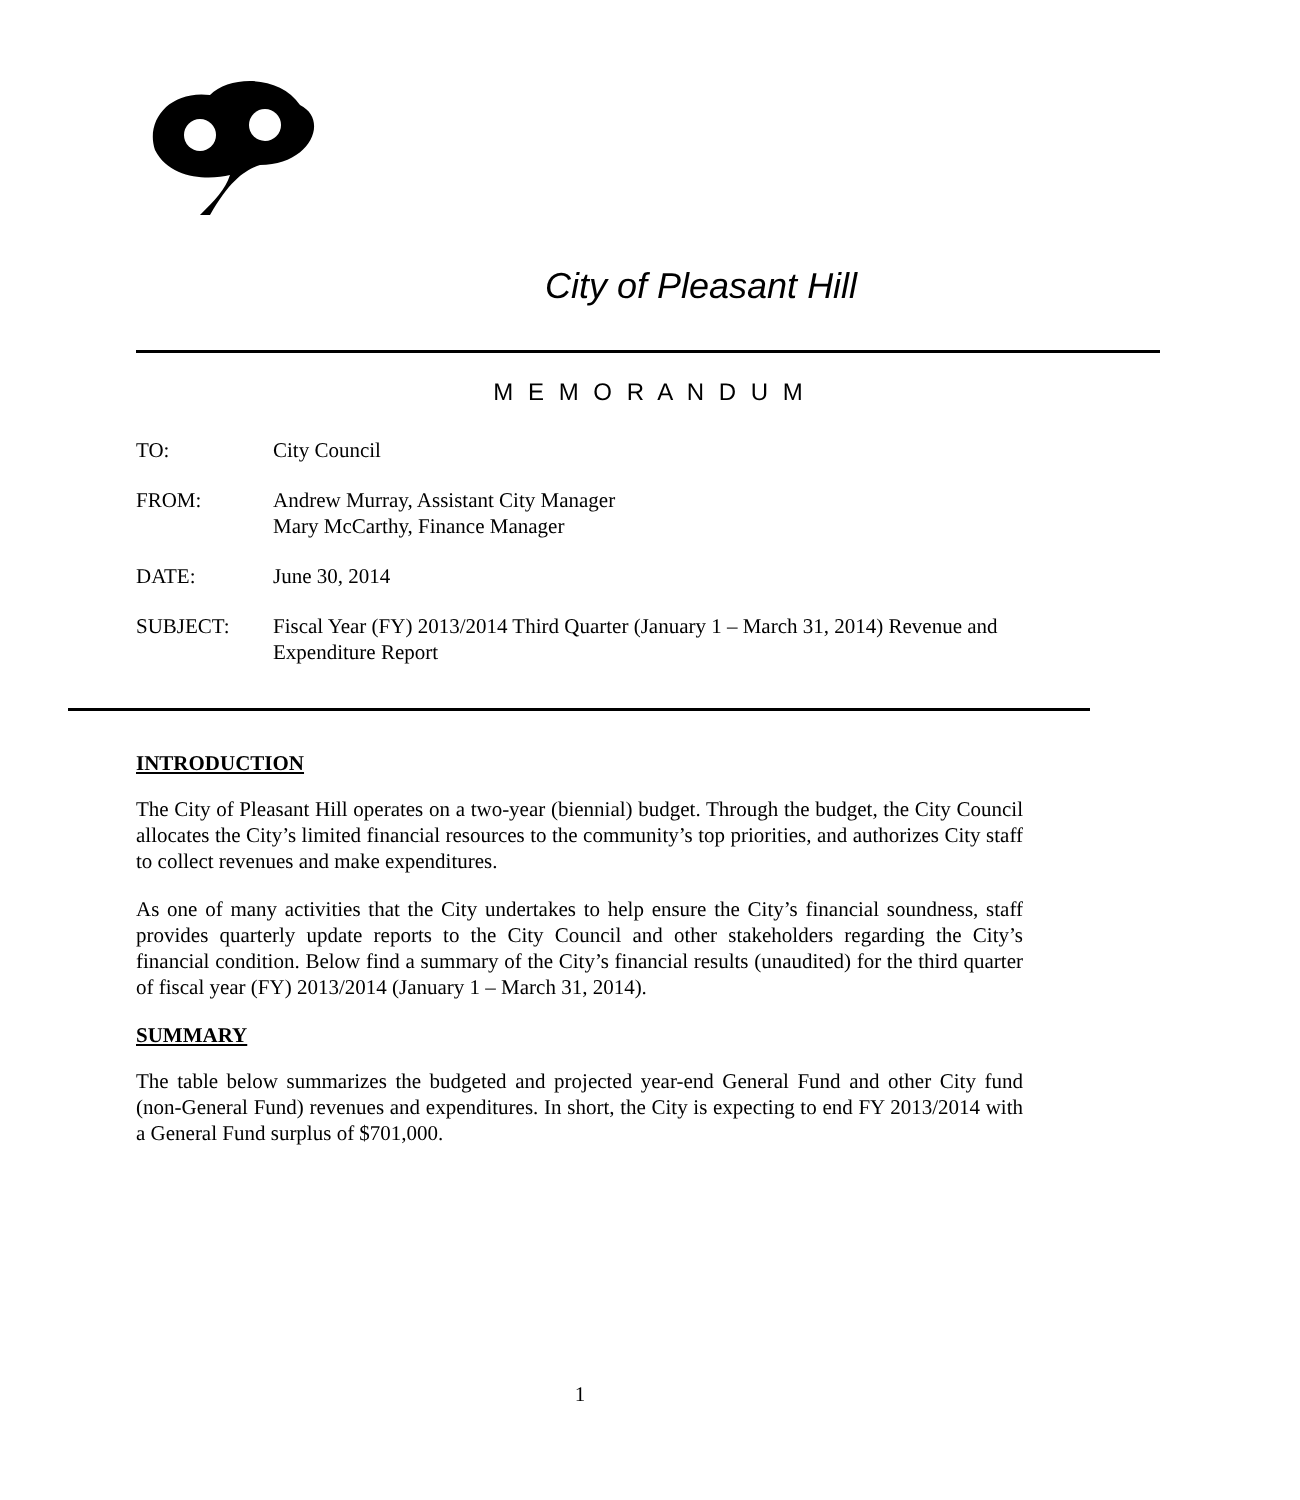City of Pleasant Hill
M E M O R A N D U M
TO: City Council
FROM: Andrew Murray, Assistant City Manager
Mary McCarthy, Finance Manager
DATE: June 30, 2014
SUBJECT: Fiscal Year (FY) 2013/2014 Third Quarter (January 1 – March 31, 2014) Revenue and Expenditure Report
INTRODUCTION
The City of Pleasant Hill operates on a two-year (biennial) budget. Through the budget, the City Council allocates the City’s limited financial resources to the community’s top priorities, and authorizes City staff to collect revenues and make expenditures.
As one of many activities that the City undertakes to help ensure the City’s financial soundness, staff provides quarterly update reports to the City Council and other stakeholders regarding the City’s financial condition. Below find a summary of the City’s financial results (unaudited) for the third quarter of fiscal year (FY) 2013/2014 (January 1 – March 31, 2014).
SUMMARY
The table below summarizes the budgeted and projected year-end General Fund and other City fund (non-General Fund) revenues and expenditures. In short, the City is expecting to end FY 2013/2014 with a General Fund surplus of $701,000.
1